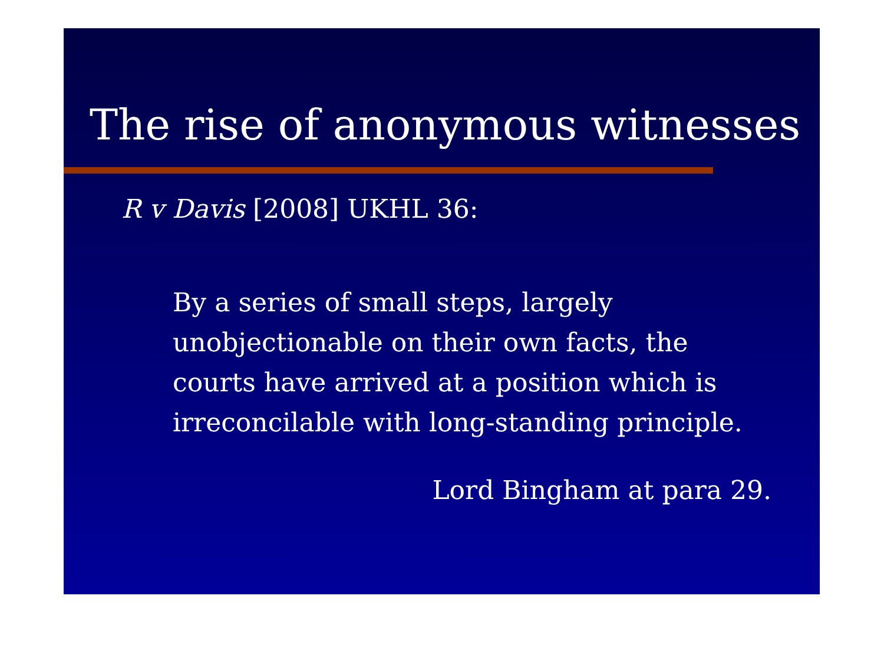The rise of anonymous witnesses
R v Davis [2008] UKHL 36:
By a series of small steps, largely unobjectionable on their own facts, the courts have arrived at a position which is irreconcilable with long-standing principle.
Lord Bingham at para 29.